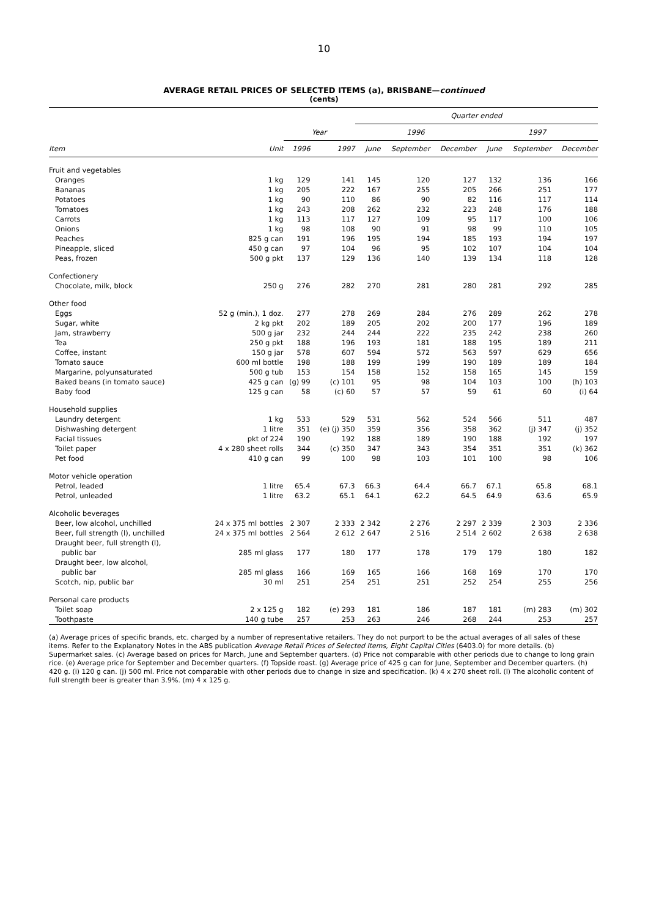10
AVERAGE RETAIL PRICES OF SELECTED ITEMS (a), BRISBANE—continued
(cents)
| | | | | Quarter ended | | | | | |
| --- | --- | --- | --- | --- | --- | --- | --- | --- | --- |
| | | Year | | 1996 | | | 1997 | | |
| Item | Unit | 1996 | 1997 | June | September | December | June | September | December |
| Fruit and vegetables | | | | | | | | | |
| Oranges | 1 kg | 129 | 141 | 145 | 120 | 127 | 132 | 136 | 166 |
| Bananas | 1 kg | 205 | 222 | 167 | 255 | 205 | 266 | 251 | 177 |
| Potatoes | 1 kg | 90 | 110 | 86 | 90 | 82 | 116 | 117 | 114 |
| Tomatoes | 1 kg | 243 | 208 | 262 | 232 | 223 | 248 | 176 | 188 |
| Carrots | 1 kg | 113 | 117 | 127 | 109 | 95 | 117 | 100 | 106 |
| Onions | 1 kg | 98 | 108 | 90 | 91 | 98 | 99 | 110 | 105 |
| Peaches | 825 g can | 191 | 196 | 195 | 194 | 185 | 193 | 194 | 197 |
| Pineapple, sliced | 450 g can | 97 | 104 | 96 | 95 | 102 | 107 | 104 | 104 |
| Peas, frozen | 500 g pkt | 137 | 129 | 136 | 140 | 139 | 134 | 118 | 128 |
| Confectionery | | | | | | | | | |
| Chocolate, milk, block | 250 g | 276 | 282 | 270 | 281 | 280 | 281 | 292 | 285 |
| Other food | | | | | | | | | |
| Eggs | 52 g (min.), 1 doz. | 277 | 278 | 269 | 284 | 276 | 289 | 262 | 278 |
| Sugar, white | 2 kg pkt | 202 | 189 | 205 | 202 | 200 | 177 | 196 | 189 |
| Jam, strawberry | 500 g jar | 232 | 244 | 244 | 222 | 235 | 242 | 238 | 260 |
| Tea | 250 g pkt | 188 | 196 | 193 | 181 | 188 | 195 | 189 | 211 |
| Coffee, instant | 150 g jar | 578 | 607 | 594 | 572 | 563 | 597 | 629 | 656 |
| Tomato sauce | 600 ml bottle | 198 | 188 | 199 | 199 | 190 | 189 | 189 | 184 |
| Margarine, polyunsaturated | 500 g tub | 153 | 154 | 158 | 152 | 158 | 165 | 145 | 159 |
| Baked beans (in tomato sauce) | 425 g can | (g) 99 | (c) 101 | 95 | 98 | 104 | 103 | 100 | (h) 103 |
| Baby food | 125 g can | 58 | (c) 60 | 57 | 57 | 59 | 61 | 60 | (i) 64 |
| Household supplies | | | | | | | | | |
| Laundry detergent | 1 kg | 533 | 529 | 531 | 562 | 524 | 566 | 511 | 487 |
| Dishwashing detergent | 1 litre | 351 | (e) (j) 350 | 359 | 356 | 358 | 362 | (j) 347 | (j) 352 |
| Facial tissues | pkt of 224 | 190 | 192 | 188 | 189 | 190 | 188 | 192 | 197 |
| Toilet paper | 4 x 280 sheet rolls | 344 | (c) 350 | 347 | 343 | 354 | 351 | 351 | (k) 362 |
| Pet food | 410 g can | 99 | 100 | 98 | 103 | 101 | 100 | 98 | 106 |
| Motor vehicle operation | | | | | | | | | |
| Petrol, leaded | 1 litre | 65.4 | 67.3 | 66.3 | 64.4 | 66.7 | 67.1 | 65.8 | 68.1 |
| Petrol, unleaded | 1 litre | 63.2 | 65.1 | 64.1 | 62.2 | 64.5 | 64.9 | 63.6 | 65.9 |
| Alcoholic beverages | | | | | | | | | |
| Beer, low alcohol, unchilled | 24 x 375 ml bottles | 2 307 | 2 333 | 2 342 | 2 276 | 2 297 | 2 339 | 2 303 | 2 336 |
| Beer, full strength (l), unchilled | 24 x 375 ml bottles | 2 564 | 2 612 | 2 647 | 2 516 | 2 514 | 2 602 | 2 638 | 2 638 |
| Draught beer, full strength (l), | | | | | | | | | |
| public bar | 285 ml glass | 177 | 180 | 177 | 178 | 179 | 179 | 180 | 182 |
| Draught beer, low alcohol, | | | | | | | | | |
| public bar | 285 ml glass | 166 | 169 | 165 | 166 | 168 | 169 | 170 | 170 |
| Scotch, nip, public bar | 30 ml | 251 | 254 | 251 | 251 | 252 | 254 | 255 | 256 |
| Personal care products | | | | | | | | | |
| Toilet soap | 2 x 125 g | 182 | (e) 293 | 181 | 186 | 187 | 181 | (m) 283 | (m) 302 |
| Toothpaste | 140 g tube | 257 | 253 | 263 | 246 | 268 | 244 | 253 | 257 |
(a) Average prices of specific brands, etc. charged by a number of representative retailers. They do not purport to be the actual averages of all sales of these items. Refer to the Explanatory Notes in the ABS publication Average Retail Prices of Selected Items, Eight Capital Cities (6403.0) for more details. (b) Supermarket sales. (c) Average based on prices for March, June and September quarters. (d) Price not comparable with other periods due to change to long grain rice. (e) Average price for September and December quarters. (f) Topside roast. (g) Average price of 425 g can for June, September and December quarters. (h) 420 g. (i) 120 g can. (j) 500 ml. Price not comparable with other periods due to change in size and specification. (k) 4 x 270 sheet roll. (l) The alcoholic content of full strength beer is greater than 3.9%. (m) 4 x 125 g.